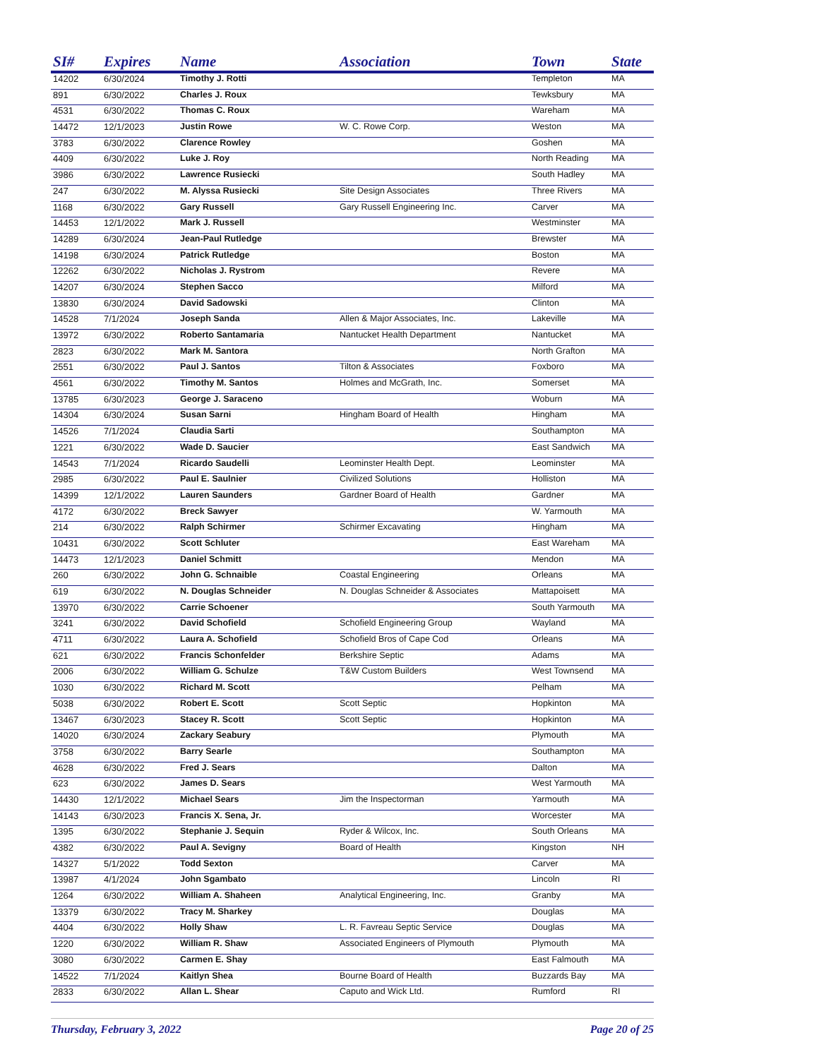| SI# | Expires | Name | Association | Town | State |
| --- | --- | --- | --- | --- | --- |
| 14202 | 6/30/2024 | Timothy J. Rotti | | Templeton | MA |
| 891 | 6/30/2022 | Charles J. Roux | | Tewksbury | MA |
| 4531 | 6/30/2022 | Thomas C. Roux | | Wareham | MA |
| 14472 | 12/1/2023 | Justin Rowe | W. C. Rowe Corp. | Weston | MA |
| 3783 | 6/30/2022 | Clarence Rowley | | Goshen | MA |
| 4409 | 6/30/2022 | Luke J. Roy | | North Reading | MA |
| 3986 | 6/30/2022 | Lawrence Rusiecki | | South Hadley | MA |
| 247 | 6/30/2022 | M. Alyssa Rusiecki | Site Design Associates | Three Rivers | MA |
| 1168 | 6/30/2022 | Gary Russell | Gary Russell Engineering Inc. | Carver | MA |
| 14453 | 12/1/2022 | Mark J. Russell | | Westminster | MA |
| 14289 | 6/30/2024 | Jean-Paul Rutledge | | Brewster | MA |
| 14198 | 6/30/2024 | Patrick Rutledge | | Boston | MA |
| 12262 | 6/30/2022 | Nicholas J. Rystrom | | Revere | MA |
| 14207 | 6/30/2024 | Stephen Sacco | | Milford | MA |
| 13830 | 6/30/2024 | David Sadowski | | Clinton | MA |
| 14528 | 7/1/2024 | Joseph Sanda | Allen & Major Associates, Inc. | Lakeville | MA |
| 13972 | 6/30/2022 | Roberto Santamaria | Nantucket Health Department | Nantucket | MA |
| 2823 | 6/30/2022 | Mark M. Santora | | North Grafton | MA |
| 2551 | 6/30/2022 | Paul J. Santos | Tilton & Associates | Foxboro | MA |
| 4561 | 6/30/2022 | Timothy M. Santos | Holmes and McGrath, Inc. | Somerset | MA |
| 13785 | 6/30/2023 | George J. Saraceno | | Woburn | MA |
| 14304 | 6/30/2024 | Susan Sarni | Hingham Board of Health | Hingham | MA |
| 14526 | 7/1/2024 | Claudia Sarti | | Southampton | MA |
| 1221 | 6/30/2022 | Wade D. Saucier | | East Sandwich | MA |
| 14543 | 7/1/2024 | Ricardo Saudelli | Leominster Health Dept. | Leominster | MA |
| 2985 | 6/30/2022 | Paul E. Saulnier | Civilized Solutions | Holliston | MA |
| 14399 | 12/1/2022 | Lauren Saunders | Gardner Board of Health | Gardner | MA |
| 4172 | 6/30/2022 | Breck Sawyer | | W. Yarmouth | MA |
| 214 | 6/30/2022 | Ralph Schirmer | Schirmer Excavating | Hingham | MA |
| 10431 | 6/30/2022 | Scott Schluter | | East Wareham | MA |
| 14473 | 12/1/2023 | Daniel Schmitt | | Mendon | MA |
| 260 | 6/30/2022 | John G. Schnaible | Coastal Engineering | Orleans | MA |
| 619 | 6/30/2022 | N. Douglas Schneider | N. Douglas Schneider & Associates | Mattapoisett | MA |
| 13970 | 6/30/2022 | Carrie Schoener | | South Yarmouth | MA |
| 3241 | 6/30/2022 | David Schofield | Schofield Engineering Group | Wayland | MA |
| 4711 | 6/30/2022 | Laura A. Schofield | Schofield Bros of Cape Cod | Orleans | MA |
| 621 | 6/30/2022 | Francis Schonfelder | Berkshire Septic | Adams | MA |
| 2006 | 6/30/2022 | William G. Schulze | T&W Custom Builders | West Townsend | MA |
| 1030 | 6/30/2022 | Richard M. Scott | | Pelham | MA |
| 5038 | 6/30/2022 | Robert E. Scott | Scott Septic | Hopkinton | MA |
| 13467 | 6/30/2023 | Stacey R. Scott | Scott Septic | Hopkinton | MA |
| 14020 | 6/30/2024 | Zackary Seabury | | Plymouth | MA |
| 3758 | 6/30/2022 | Barry Searle | | Southampton | MA |
| 4628 | 6/30/2022 | Fred J. Sears | | Dalton | MA |
| 623 | 6/30/2022 | James D. Sears | | West Yarmouth | MA |
| 14430 | 12/1/2022 | Michael Sears | Jim the Inspectorman | Yarmouth | MA |
| 14143 | 6/30/2023 | Francis X. Sena, Jr. | | Worcester | MA |
| 1395 | 6/30/2022 | Stephanie J. Sequin | Ryder & Wilcox, Inc. | South Orleans | MA |
| 4382 | 6/30/2022 | Paul A. Sevigny | Board of Health | Kingston | NH |
| 14327 | 5/1/2022 | Todd Sexton | | Carver | MA |
| 13987 | 4/1/2024 | John Sgambato | | Lincoln | RI |
| 1264 | 6/30/2022 | William A. Shaheen | Analytical Engineering, Inc. | Granby | MA |
| 13379 | 6/30/2022 | Tracy M. Sharkey | | Douglas | MA |
| 4404 | 6/30/2022 | Holly Shaw | L. R. Favreau Septic Service | Douglas | MA |
| 1220 | 6/30/2022 | William R. Shaw | Associated Engineers of Plymouth | Plymouth | MA |
| 3080 | 6/30/2022 | Carmen E. Shay | | East Falmouth | MA |
| 14522 | 7/1/2024 | Kaitlyn Shea | Bourne Board of Health | Buzzards Bay | MA |
| 2833 | 6/30/2022 | Allan L. Shear | Caputo and Wick Ltd. | Rumford | RI |
Thursday, February 3, 2022 Page 20 of 25